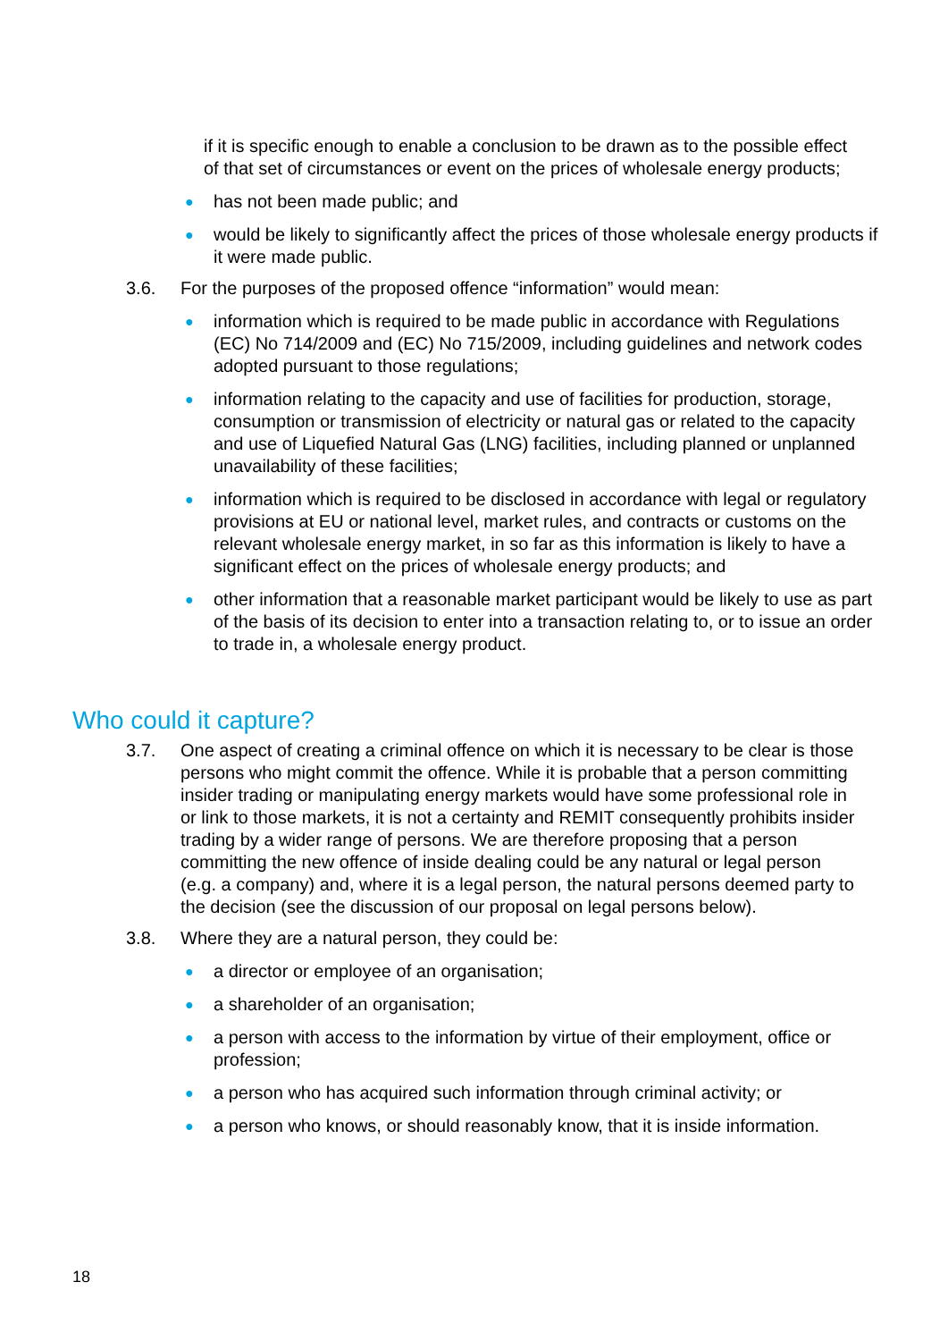if it is specific enough to enable a conclusion to be drawn as to the possible effect of that set of circumstances or event on the prices of wholesale energy products;
● has not been made public; and
● would be likely to significantly affect the prices of those wholesale energy products if it were made public.
3.6. For the purposes of the proposed offence “information” would mean:
● information which is required to be made public in accordance with Regulations (EC) No 714/2009 and (EC) No 715/2009, including guidelines and network codes adopted pursuant to those regulations;
● information relating to the capacity and use of facilities for production, storage, consumption or transmission of electricity or natural gas or related to the capacity and use of Liquefied Natural Gas (LNG) facilities, including planned or unplanned unavailability of these facilities;
● information which is required to be disclosed in accordance with legal or regulatory provisions at EU or national level, market rules, and contracts or customs on the relevant wholesale energy market, in so far as this information is likely to have a significant effect on the prices of wholesale energy products; and
● other information that a reasonable market participant would be likely to use as part of the basis of its decision to enter into a transaction relating to, or to issue an order to trade in, a wholesale energy product.
Who could it capture?
3.7. One aspect of creating a criminal offence on which it is necessary to be clear is those persons who might commit the offence. While it is probable that a person committing insider trading or manipulating energy markets would have some professional role in or link to those markets, it is not a certainty and REMIT consequently prohibits insider trading by a wider range of persons. We are therefore proposing that a person committing the new offence of inside dealing could be any natural or legal person (e.g. a company) and, where it is a legal person, the natural persons deemed party to the decision (see the discussion of our proposal on legal persons below).
3.8. Where they are a natural person, they could be:
● a director or employee of an organisation;
● a shareholder of an organisation;
● a person with access to the information by virtue of their employment, office or profession;
● a person who has acquired such information through criminal activity; or
● a person who knows, or should reasonably know, that it is inside information.
18